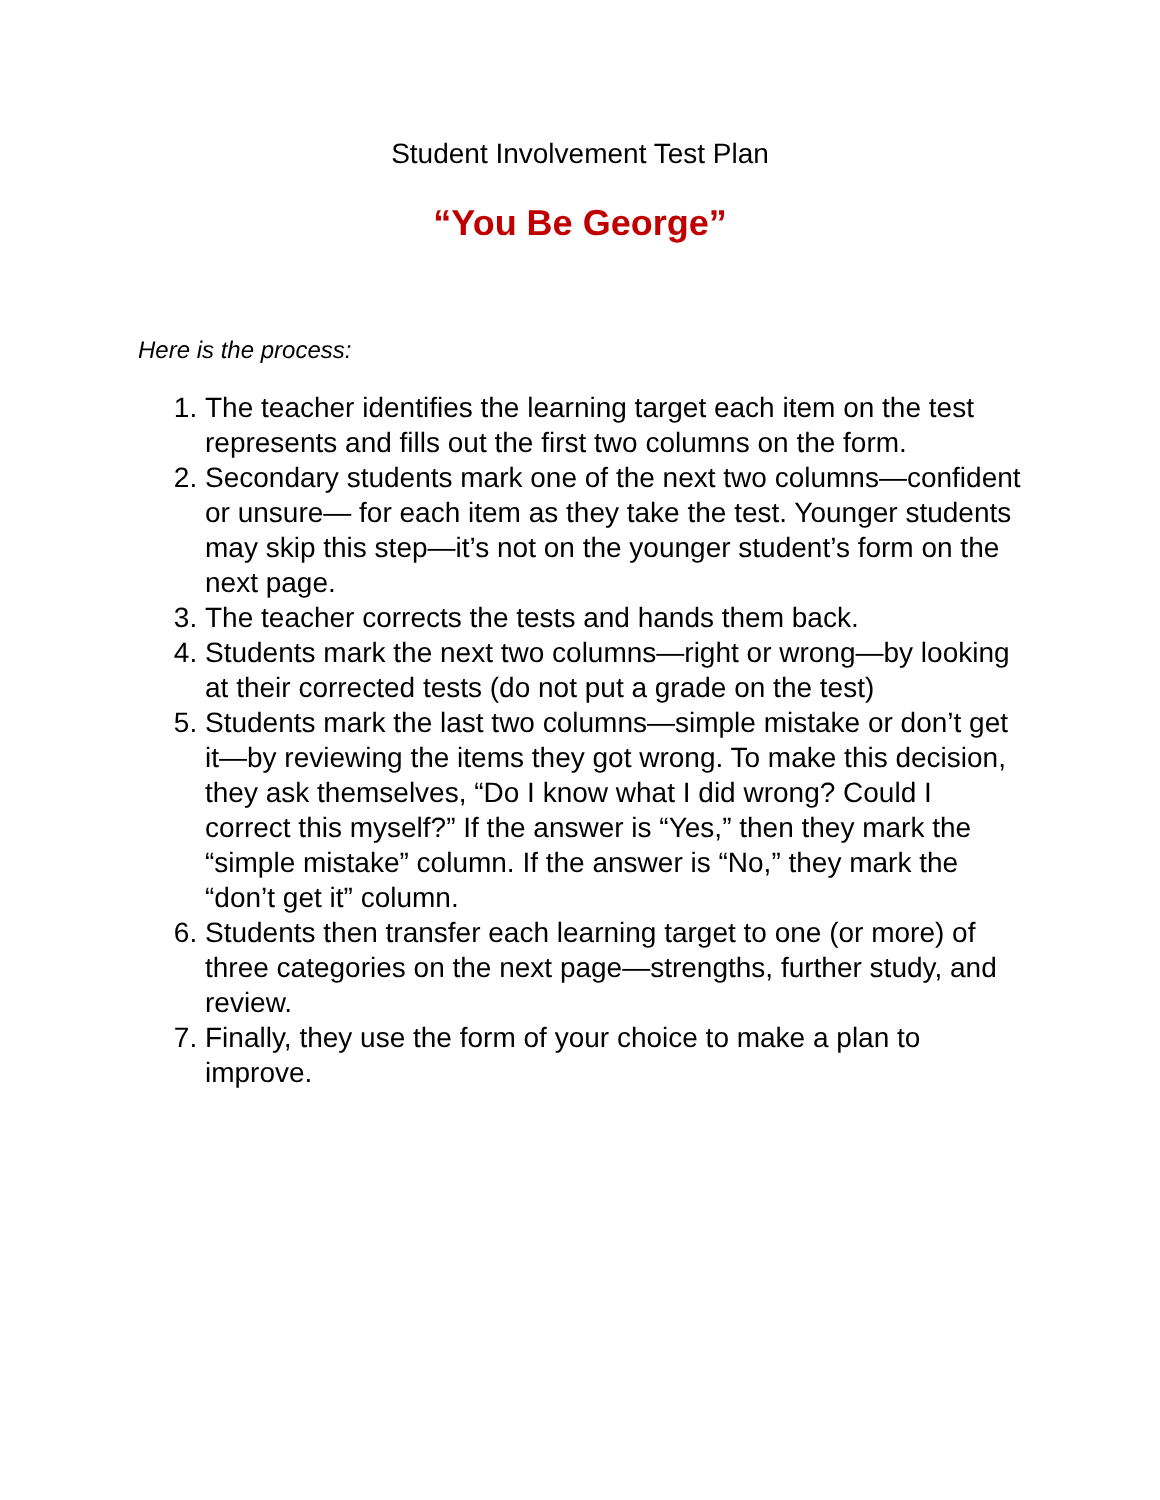Student Involvement Test Plan
“You Be George”
Here is the process:
1. The teacher identifies the learning target each item on the test represents and fills out the first two columns on the form.
2. Secondary students mark one of the next two columns—confident or unsure— for each item as they take the test. Younger students may skip this step—it’s not on the younger student’s form on the next page.
3. The teacher corrects the tests and hands them back.
4. Students mark the next two columns—right or wrong—by looking at their corrected tests (do not put a grade on the test)
5. Students mark the last two columns—simple mistake or don’t get it—by reviewing the items they got wrong. To make this decision, they ask themselves, “Do I know what I did wrong? Could I correct this myself?” If the answer is “Yes,” then they mark the “simple mistake” column. If the answer is “No,” they mark the “don’t get it” column.
6. Students then transfer each learning target to one (or more) of three categories on the next page—strengths, further study, and review.
7. Finally, they use the form of your choice to make a plan to improve.